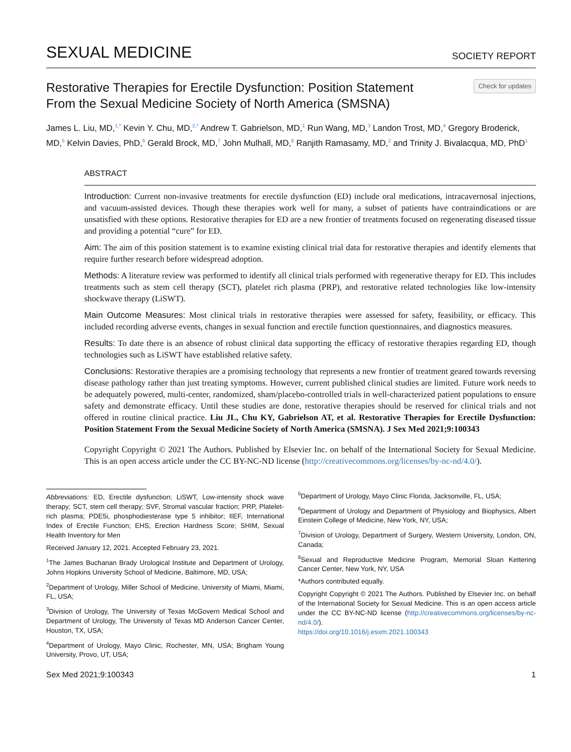SEXUAL MEDICINE SOCIETY REPORT
Restorative Therapies for Erectile Dysfunction: Position Statement
From the Sexual Medicine Society of North America (SMSNA)
Check for updates
James L. Liu, MD,<sup>1,*</sup> Kevin Y. Chu, MD,<sup>2,*</sup> Andrew T. Gabrielson, MD,<sup>1</sup> Run Wang, MD,<sup>3</sup> Landon Trost, MD,<sup>4</sup> Gregory Broderick, MD,<sup>5</sup> Kelvin Davies, PhD,<sup>6</sup> Gerald Brock, MD,<sup>7</sup> John Mulhall, MD,<sup>8</sup> Ranjith Ramasamy, MD,<sup>2</sup> and Trinity J. Bivalacqua, MD, PhD<sup>1</sup>
ABSTRACT
Introduction: Current non-invasive treatments for erectile dysfunction (ED) include oral medications, intracavernosal injections, and vacuum-assisted devices. Though these therapies work well for many, a subset of patients have contraindications or are unsatisfied with these options. Restorative therapies for ED are a new frontier of treatments focused on regenerating diseased tissue and providing a potential “cure” for ED.
Aim: The aim of this position statement is to examine existing clinical trial data for restorative therapies and identify elements that require further research before widespread adoption.
Methods: A literature review was performed to identify all clinical trials performed with regenerative therapy for ED. This includes treatments such as stem cell therapy (SCT), platelet rich plasma (PRP), and restorative related technologies like low-intensity shockwave therapy (LiSWT).
Main Outcome Measures: Most clinical trials in restorative therapies were assessed for safety, feasibility, or efficacy. This included recording adverse events, changes in sexual function and erectile function questionnaires, and diagnostics measures.
Results: To date there is an absence of robust clinical data supporting the efficacy of restorative therapies regarding ED, though technologies such as LiSWT have established relative safety.
Conclusions: Restorative therapies are a promising technology that represents a new frontier of treatment geared towards reversing disease pathology rather than just treating symptoms. However, current published clinical studies are limited. Future work needs to be adequately powered, multi-center, randomized, sham/placebo-controlled trials in well-characterized patient populations to ensure safety and demonstrate efficacy. Until these studies are done, restorative therapies should be reserved for clinical trials and not offered in routine clinical practice. Liu JL, Chu KY, Gabrielson AT, et al. Restorative Therapies for Erectile Dysfunction: Position Statement From the Sexual Medicine Society of North America (SMSNA). J Sex Med 2021;9:100343
Copyright Copyright © 2021 The Authors. Published by Elsevier Inc. on behalf of the International Society for Sexual Medicine. This is an open access article under the CC BY-NC-ND license (http://creativecommons.org/licenses/by-nc-nd/4.0/).
Abbreviations: ED, Erectile dysfunction; LiSWT, Low-intensity shock wave therapy; SCT, stem cell therapy; SVF, Stromal vascular fraction; PRP, Platelet-rich plasma; PDE5i, phosphodiesterase type 5 inhibitor; IIEF, International Index of Erectile Function; EHS, Erection Hardness Score; SHIM, Sexual Health Inventory for Men
Received January 12, 2021. Accepted February 23, 2021.
<sup>1</sup> The James Buchanan Brady Urological Institute and Department of Urology, Johns Hopkins University School of Medicine, Baltimore, MD, USA;
<sup>2</sup> Department of Urology, Miller School of Medicine, University of Miami, Miami, FL, USA;
<sup>3</sup> Division of Urology, The University of Texas McGovern Medical School and Department of Urology, The University of Texas MD Anderson Cancer Center, Houston, TX, USA;
<sup>4</sup> Department of Urology, Mayo Clinic, Rochester, MN, USA; Brigham Young University, Provo, UT, USA;
<sup>5</sup> Department of Urology, Mayo Clinic Florida, Jacksonville, FL, USA;
<sup>6</sup> Department of Urology and Department of Physiology and Biophysics, Albert Einstein College of Medicine, New York, NY, USA;
<sup>7</sup> Division of Urology, Department of Surgery, Western University, London, ON, Canada;
<sup>8</sup> Sexual and Reproductive Medicine Program, Memorial Sloan Kettering Cancer Center, New York, NY, USA
*Authors contributed equally.
Copyright Copyright © 2021 The Authors. Published by Elsevier Inc. on behalf of the International Society for Sexual Medicine. This is an open access article under the CC BY-NC-ND license (http://creativecommons.org/licenses/by-nc-nd/4.0/).
https://doi.org/10.1016/j.esxm.2021.100343
Sex Med 2021;9:100343 1